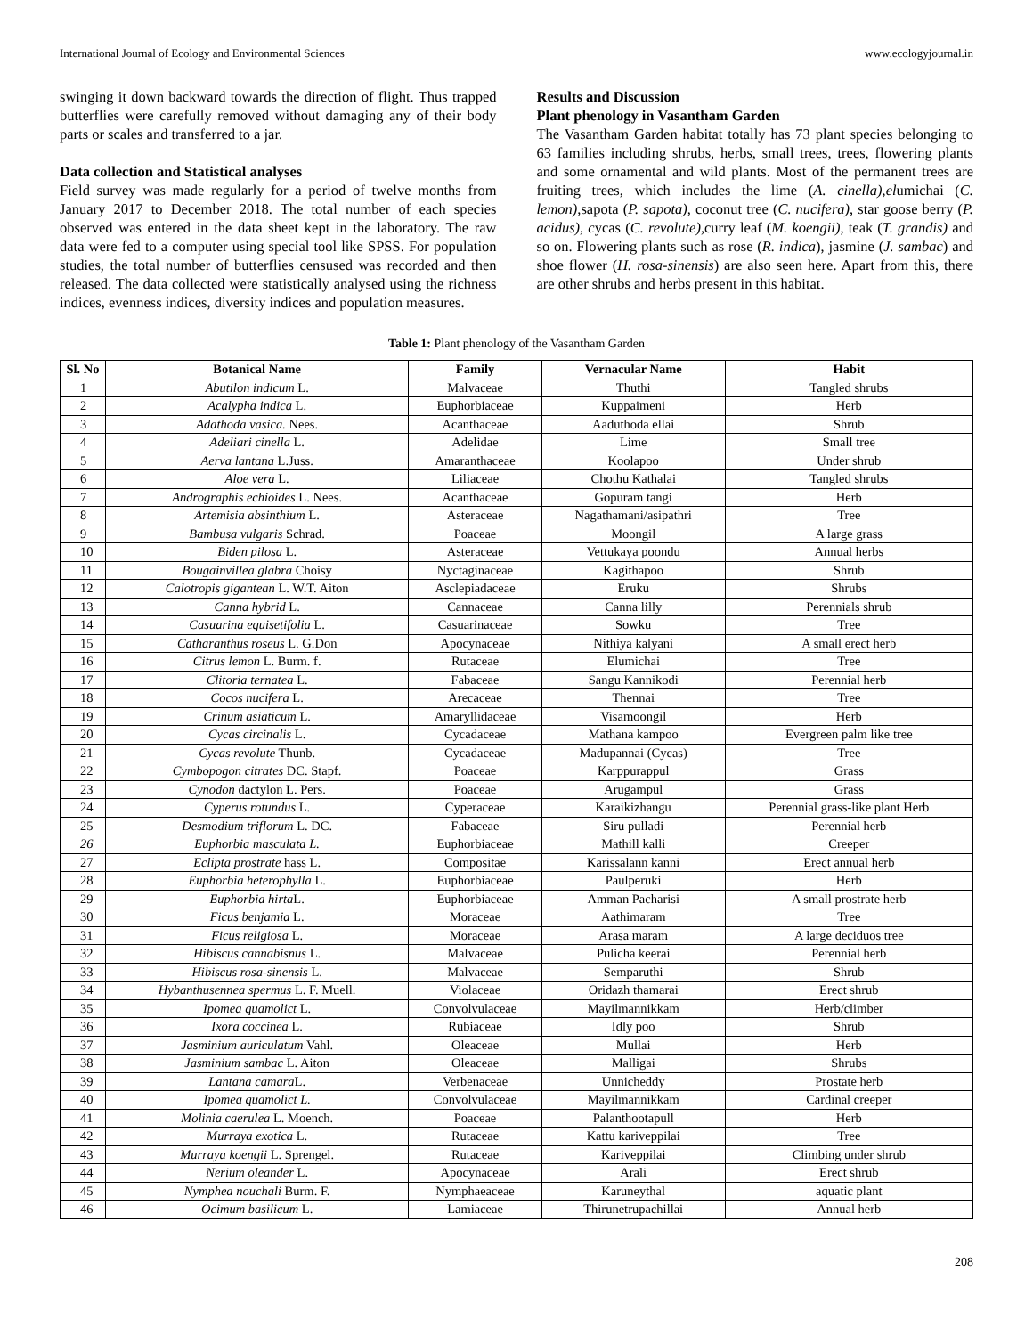International Journal of Ecology and Environmental Sciences www.ecologyjournal.in
swinging it down backward towards the direction of flight. Thus trapped butterflies were carefully removed without damaging any of their body parts or scales and transferred to a jar.
Data collection and Statistical analyses
Field survey was made regularly for a period of twelve months from January 2017 to December 2018. The total number of each species observed was entered in the data sheet kept in the laboratory. The raw data were fed to a computer using special tool like SPSS. For population studies, the total number of butterflies censused was recorded and then released. The data collected were statistically analysed using the richness indices, evenness indices, diversity indices and population measures.
Results and Discussion
Plant phenology in Vasantham Garden
The Vasantham Garden habitat totally has 73 plant species belonging to 63 families including shrubs, herbs, small trees, trees, flowering plants and some ornamental and wild plants. Most of the permanent trees are fruiting trees, which includes the lime (A. cinella),elumichai (C. lemon), sapota (P. sapota), coconut tree (C. nucifera), star goose berry (P. acidus), cycas (C. revolute), curry leaf (M. koengii), teak (T. grandis) and so on. Flowering plants such as rose (R. indica), jasmine (J. sambac) and shoe flower (H. rosa-sinensis) are also seen here. Apart from this, there are other shrubs and herbs present in this habitat.
Table 1: Plant phenology of the Vasantham Garden
| Sl. No | Botanical Name | Family | Vernacular Name | Habit |
| --- | --- | --- | --- | --- |
| 1 | Abutilon indicum L. | Malvaceae | Thuthi | Tangled shrubs |
| 2 | Acalypha indica L. | Euphorbiaceae | Kuppaimeni | Herb |
| 3 | Adathoda vasica. Nees. | Acanthaceae | Aaduthoda ellai | Shrub |
| 4 | Adeliari cinella L. | Adelidae | Lime | Small tree |
| 5 | Aerva lantana L.Juss. | Amaranthaceae | Koolapoo | Under shrub |
| 6 | Aloe vera L. | Liliaceae | Chothu Kathalai | Tangled shrubs |
| 7 | Andrographis echioides L. Nees. | Acanthaceae | Gopuram tangi | Herb |
| 8 | Artemisia absinthium L. | Asteraceae | Nagathamani/asipathri | Tree |
| 9 | Bambusa vulgaris Schrad. | Poaceae | Moongil | A large grass |
| 10 | Biden pilosa L. | Asteraceae | Vettukaya poondu | Annual herbs |
| 11 | Bougainvillea glabra Choisy | Nyctaginaceae | Kagithapoo | Shrub |
| 12 | Calotropis gigantean L. W.T. Aiton | Asclepiadaceae | Eruku | Shrubs |
| 13 | Canna hybrid L. | Cannaceae | Canna lilly | Perennials shrub |
| 14 | Casuarina equisetifolia L. | Casuarinaceae | Sowku | Tree |
| 15 | Catharanthus roseus L. G.Don | Apocynaceae | Nithiya kalyani | A small erect herb |
| 16 | Citrus lemon L. Burm. f. | Rutaceae | Elumichai | Tree |
| 17 | Clitoria ternatea L. | Fabaceae | Sangu Kannikodi | Perennial herb |
| 18 | Cocos nucifera L. | Arecaceae | Thennai | Tree |
| 19 | Crinum asiaticum L. | Amaryllidaceae | Visamoongil | Herb |
| 20 | Cycas circinalis L. | Cycadaceae | Mathana kampoo | Evergreen palm like tree |
| 21 | Cycas revolute Thunb. | Cycadaceae | Madupannai (Cycas) | Tree |
| 22 | Cymbopogon citrates DC. Stapf. | Poaceae | Karppurappul | Grass |
| 23 | Cynodon dactylon L. Pers. | Poaceae | Arugampul | Grass |
| 24 | Cyperus rotundus L. | Cyperaceae | Karaikizhangu | Perennial grass-like plant Herb |
| 25 | Desmodium triflorum L. DC. | Fabaceae | Siru pulladi | Perennial herb |
| 26 | Euphorbia masculata L. | Euphorbiaceae | Mathill kalli | Creeper |
| 27 | Eclipta prostrate hass L. | Compositae | Karissalann kanni | Erect annual herb |
| 28 | Euphorbia heterophylla L. | Euphorbiaceae | Paulperuki | Herb |
| 29 | Euphorbia hirta L. | Euphorbiaceae | Amman Pacharisi | A small prostrate herb |
| 30 | Ficus benjamia L. | Moraceae | Aathimaram | Tree |
| 31 | Ficus religiosa L. | Moraceae | Arasa maram | A large deciduos tree |
| 32 | Hibiscus cannabisnus L. | Malvaceae | Pulicha keerai | Perennial herb |
| 33 | Hibiscus rosa-sinensis L. | Malvaceae | Semparuthi | Shrub |
| 34 | Hybanthusennea spermus L. F. Muell. | Violaceae | Oridazh thamarai | Erect shrub |
| 35 | Ipomea quamolict L. | Convolvulaceae | Mayilmannikkam | Herb/climber |
| 36 | Ixora coccinea L. | Rubiaceae | Idly poo | Shrub |
| 37 | Jasminium auriculatum Vahl. | Oleaceae | Mullai | Herb |
| 38 | Jasminium sambac L. Aiton | Oleaceae | Malligai | Shrubs |
| 39 | Lantana camara L. | Verbenaceae | Unnicheddy | Prostate herb |
| 40 | Ipomea quamolict L. | Convolvulaceae | Mayilmannikkam | Cardinal creeper |
| 41 | Molinia caerulea L. Moench. | Poaceae | Palanthootapull | Herb |
| 42 | Murraya exotica L. | Rutaceae | Kattu kariveppilai | Tree |
| 43 | Murraya koengii L. Sprengel. | Rutaceae | Kariveppilai | Climbing under shrub |
| 44 | Nerium oleander L. | Apocynaceae | Arali | Erect shrub |
| 45 | Nymphea nouchali Burm. F. | Nymphaeaceae | Karuneythal | aquatic plant |
| 46 | Ocimum basilicum L. | Lamiaceae | Thirunetrupachillai | Annual herb |
208